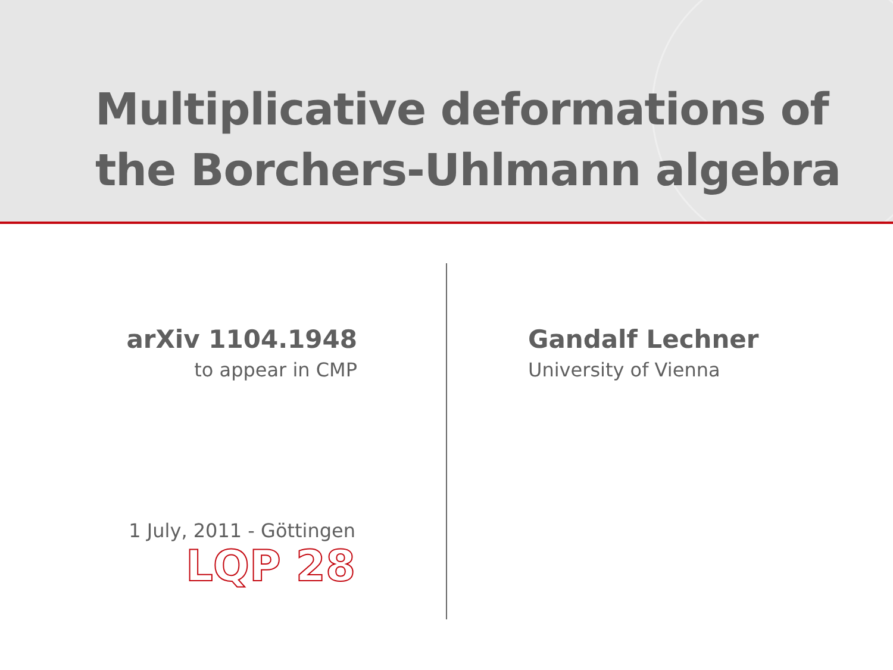Multiplicative deformations of
the Borchers-Uhlmann algebra
arXiv 1104.1948
to appear in CMP
Gandalf Lechner
University of Vienna
1 July, 2011 - Göttingen
LQP 28